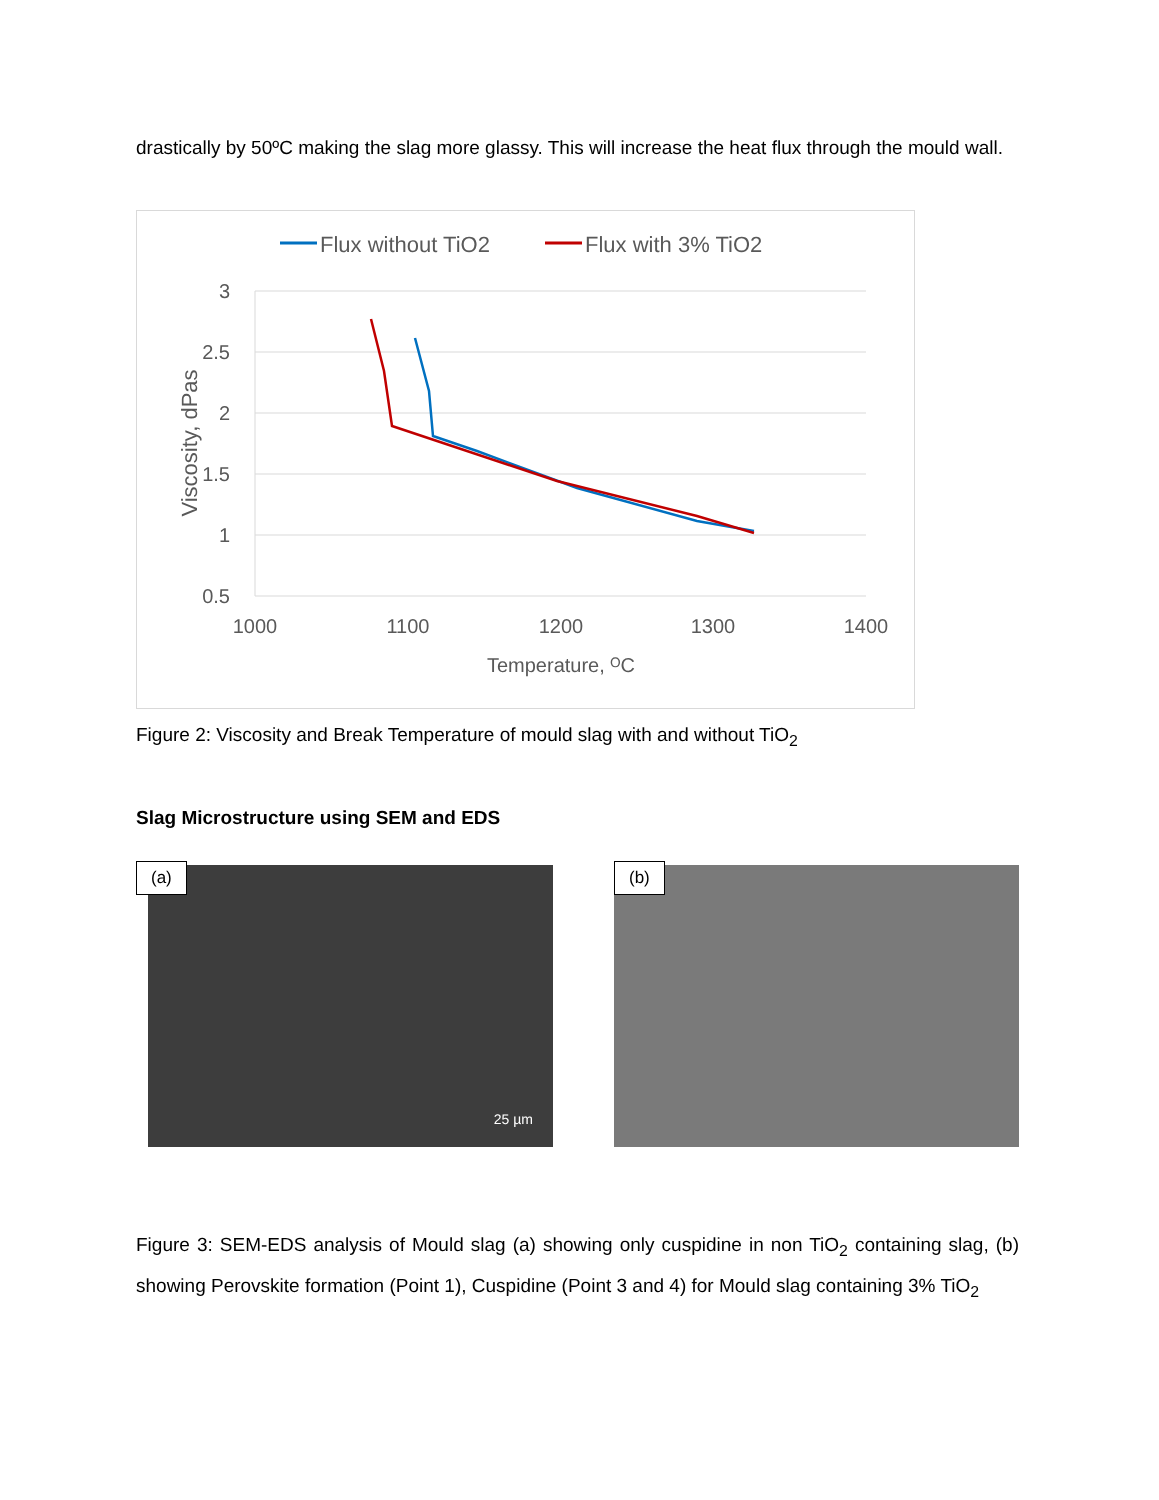drastically by 50ºC making the slag more glassy. This will increase the heat flux through the mould wall.
Flux without TiO2
Flux with 3% TiO2
3
2.5
2
1.5
1
0.5
1000
1100
1200
1300
1400
Temperature, ᴼC
Viscosity, dPas
Figure 2: Viscosity and Break Temperature of mould slag with and without TiO<sub>2</sub>
Slag Microstructure using SEM and EDS
(a)
25 µm
(b)
Figure 3: SEM-EDS analysis of Mould slag (a) showing only cuspidine in non TiO<sub>2</sub> containing slag, (b) showing Perovskite formation (Point 1), Cuspidine (Point 3 and 4) for Mould slag containing 3% TiO<sub>2</sub>